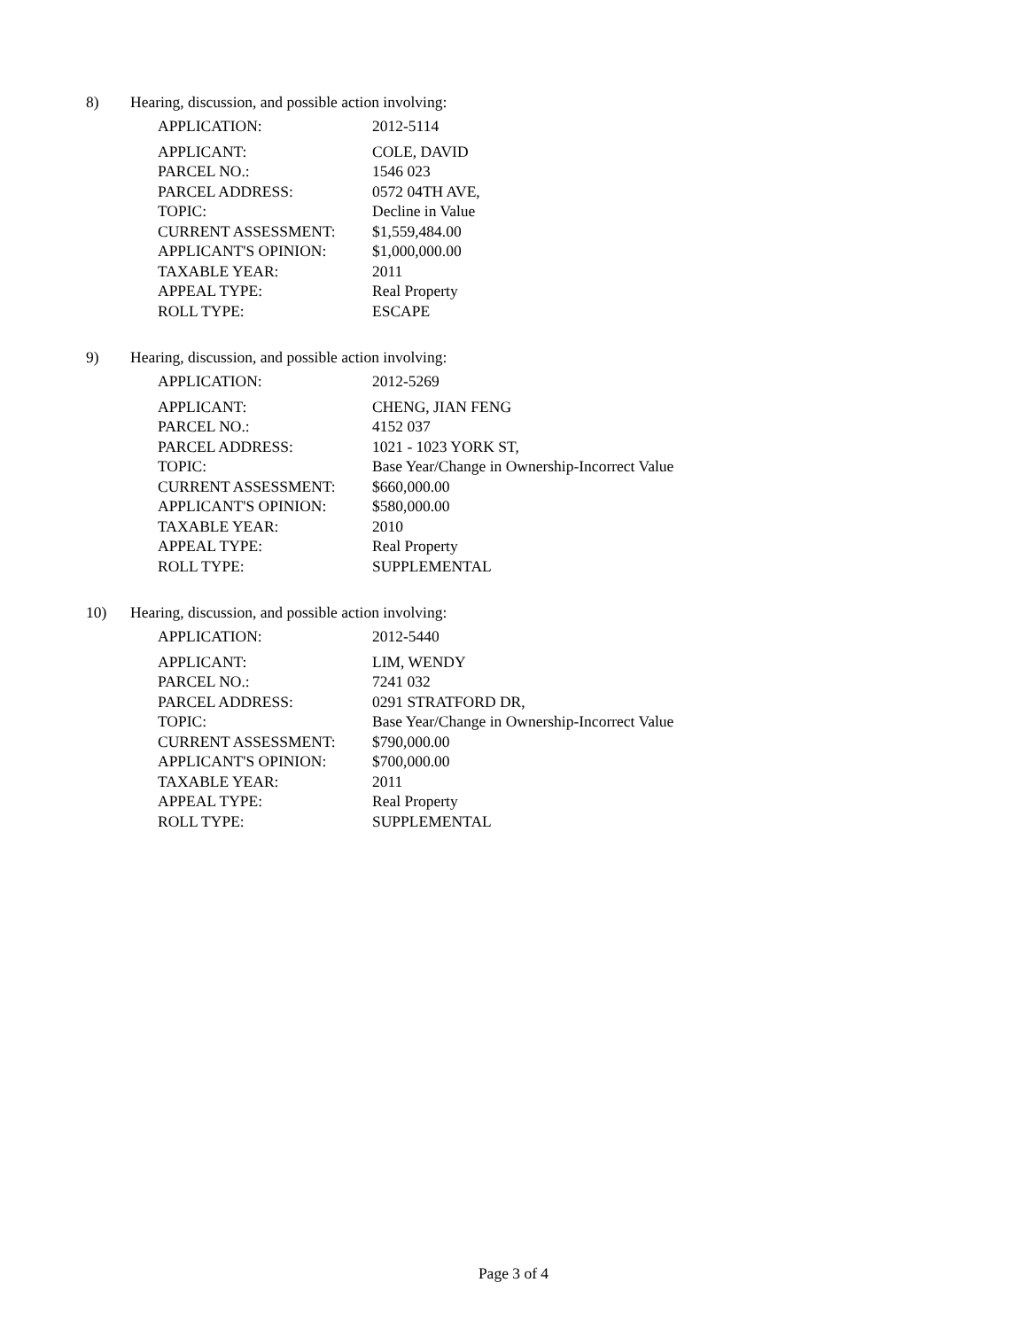8) Hearing, discussion, and possible action involving:
| APPLICATION: | 2012-5114 |
| APPLICANT: | COLE, DAVID |
| PARCEL NO.: | 1546 023 |
| PARCEL ADDRESS: | 0572 04TH AVE, |
| TOPIC: | Decline in Value |
| CURRENT ASSESSMENT: | $1,559,484.00 |
| APPLICANT'S OPINION: | $1,000,000.00 |
| TAXABLE YEAR: | 2011 |
| APPEAL TYPE: | Real Property |
| ROLL TYPE: | ESCAPE |
9) Hearing, discussion, and possible action involving:
| APPLICATION: | 2012-5269 |
| APPLICANT: | CHENG, JIAN FENG |
| PARCEL NO.: | 4152 037 |
| PARCEL ADDRESS: | 1021 - 1023 YORK ST, |
| TOPIC: | Base Year/Change in Ownership-Incorrect Value |
| CURRENT ASSESSMENT: | $660,000.00 |
| APPLICANT'S OPINION: | $580,000.00 |
| TAXABLE YEAR: | 2010 |
| APPEAL TYPE: | Real Property |
| ROLL TYPE: | SUPPLEMENTAL |
10) Hearing, discussion, and possible action involving:
| APPLICATION: | 2012-5440 |
| APPLICANT: | LIM, WENDY |
| PARCEL NO.: | 7241 032 |
| PARCEL ADDRESS: | 0291 STRATFORD DR, |
| TOPIC: | Base Year/Change in Ownership-Incorrect Value |
| CURRENT ASSESSMENT: | $790,000.00 |
| APPLICANT'S OPINION: | $700,000.00 |
| TAXABLE YEAR: | 2011 |
| APPEAL TYPE: | Real Property |
| ROLL TYPE: | SUPPLEMENTAL |
Page 3 of 4